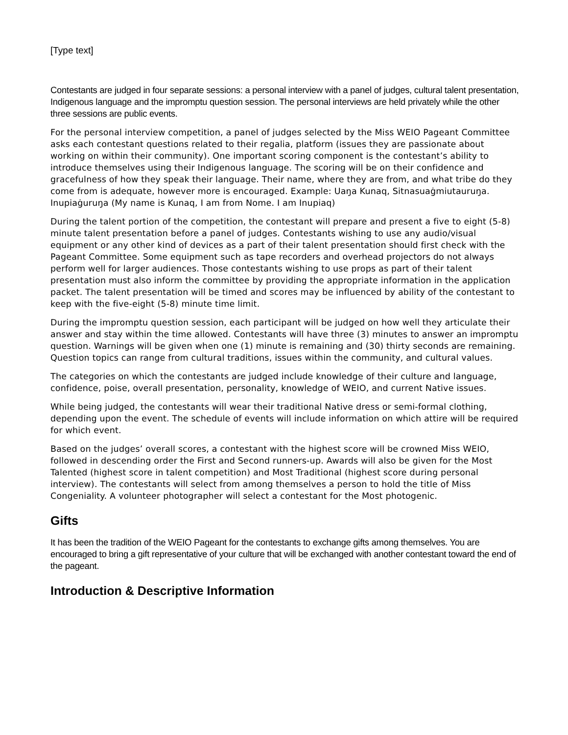[Type text]
Contestants are judged in four separate sessions: a personal interview with a panel of judges, cultural talent presentation, Indigenous language and the impromptu question session. The personal interviews are held privately while the other three sessions are public events.
For the personal interview competition, a panel of judges selected by the Miss WEIO Pageant Committee asks each contestant questions related to their regalia, platform (issues they are passionate about working on within their community). One important scoring component is the contestant’s ability to introduce themselves using their Indigenous language. The scoring will be on their confidence and gracefulness of how they speak their language. Their name, where they are from, and what tribe do they come from is adequate, however more is encouraged. Example: Uaŋa Kunaq, Sitnasuaġmiutauruŋa. Inupiaġuruŋa (My name is Kunaq, I am from Nome. I am Inupiaq)
During the talent portion of the competition, the contestant will prepare and present a five to eight (5-8) minute talent presentation before a panel of judges. Contestants wishing to use any audio/visual equipment or any other kind of devices as a part of their talent presentation should first check with the Pageant Committee. Some equipment such as tape recorders and overhead projectors do not always perform well for larger audiences. Those contestants wishing to use props as part of their talent presentation must also inform the committee by providing the appropriate information in the application packet. The talent presentation will be timed and scores may be influenced by ability of the contestant to keep with the five-eight (5-8) minute time limit.
During the impromptu question session, each participant will be judged on how well they articulate their answer and stay within the time allowed. Contestants will have three (3) minutes to answer an impromptu question. Warnings will be given when one (1) minute is remaining and (30) thirty seconds are remaining. Question topics can range from cultural traditions, issues within the community, and cultural values.
The categories on which the contestants are judged include knowledge of their culture and language, confidence, poise, overall presentation, personality, knowledge of WEIO, and current Native issues.
While being judged, the contestants will wear their traditional Native dress or semi-formal clothing, depending upon the event. The schedule of events will include information on which attire will be required for which event.
Based on the judges’ overall scores, a contestant with the highest score will be crowned Miss WEIO, followed in descending order the First and Second runners-up. Awards will also be given for the Most Talented (highest score in talent competition) and Most Traditional (highest score during personal interview). The contestants will select from among themselves a person to hold the title of Miss Congeniality. A volunteer photographer will select a contestant for the Most photogenic.
Gifts
It has been the tradition of the WEIO Pageant for the contestants to exchange gifts among themselves. You are encouraged to bring a gift representative of your culture that will be exchanged with another contestant toward the end of the pageant.
Introduction & Descriptive Information